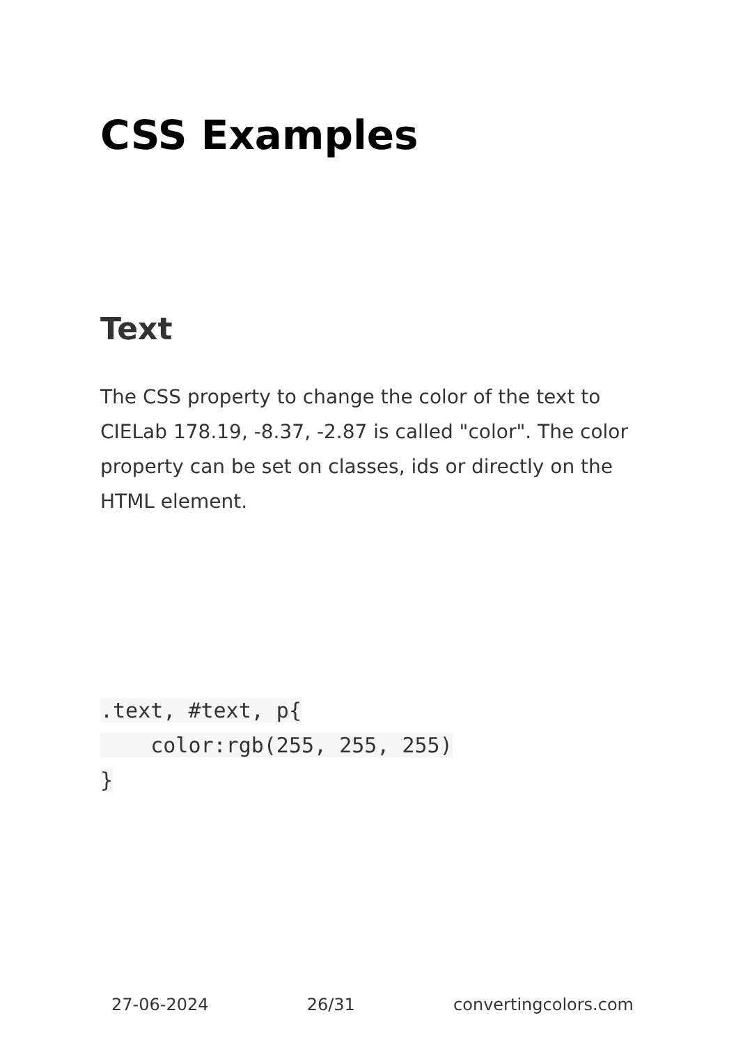CSS Examples
Text
The CSS property to change the color of the text to CIELab 178.19, -8.37, -2.87 is called "color". The color property can be set on classes, ids or directly on the HTML element.
.text, #text, p{
    color:rgb(255, 255, 255)
}
27-06-2024 26/31 convertingcolors.com